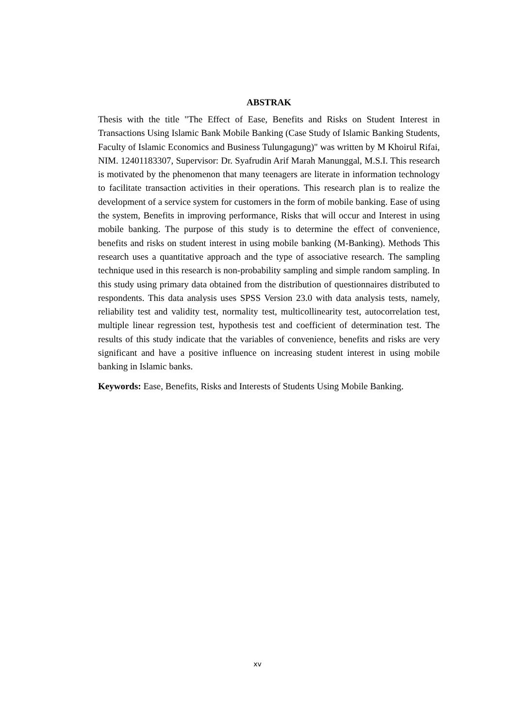ABSTRAK
Thesis with the title "The Effect of Ease, Benefits and Risks on Student Interest in Transactions Using Islamic Bank Mobile Banking (Case Study of Islamic Banking Students, Faculty of Islamic Economics and Business Tulungagung)" was written by M Khoirul Rifai, NIM. 12401183307, Supervisor: Dr. Syafrudin Arif Marah Manunggal, M.S.I. This research is motivated by the phenomenon that many teenagers are literate in information technology to facilitate transaction activities in their operations. This research plan is to realize the development of a service system for customers in the form of mobile banking. Ease of using the system, Benefits in improving performance, Risks that will occur and Interest in using mobile banking. The purpose of this study is to determine the effect of convenience, benefits and risks on student interest in using mobile banking (M-Banking). Methods This research uses a quantitative approach and the type of associative research. The sampling technique used in this research is non-probability sampling and simple random sampling. In this study using primary data obtained from the distribution of questionnaires distributed to respondents. This data analysis uses SPSS Version 23.0 with data analysis tests, namely, reliability test and validity test, normality test, multicollinearity test, autocorrelation test, multiple linear regression test, hypothesis test and coefficient of determination test. The results of this study indicate that the variables of convenience, benefits and risks are very significant and have a positive influence on increasing student interest in using mobile banking in Islamic banks.
Keywords: Ease, Benefits, Risks and Interests of Students Using Mobile Banking.
xv